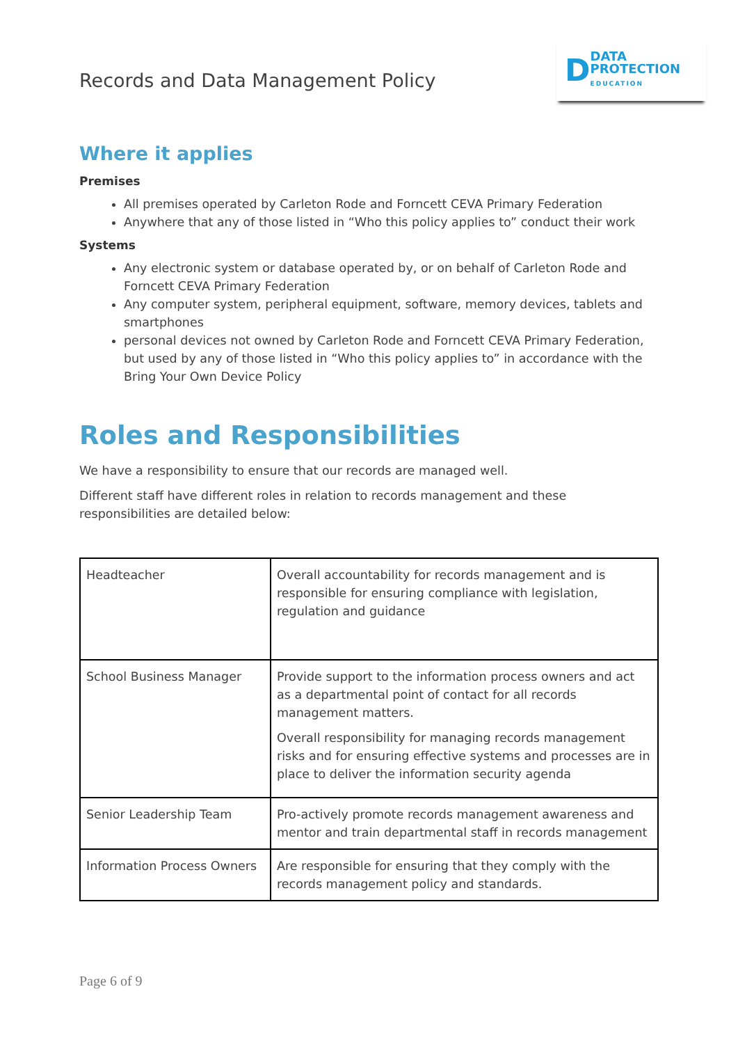Records and Data Management Policy
D
DATA
PROTECTION
EDUCATION
Where it applies
Premises
All premises operated by Carleton Rode and Forncett CEVA Primary Federation
Anywhere that any of those listed in “Who this policy applies to” conduct their work
Systems
Any electronic system or database operated by, or on behalf of Carleton Rode and Forncett CEVA Primary Federation
Any computer system, peripheral equipment, software, memory devices, tablets and smartphones
personal devices not owned by Carleton Rode and Forncett CEVA Primary Federation, but used by any of those listed in “Who this policy applies to” in accordance with the Bring Your Own Device Policy
Roles and Responsibilities
We have a responsibility to ensure that our records are managed well.
Different staff have different roles in relation to records management and these responsibilities are detailed below:
| Headteacher | Overall accountability for records management and is responsible for ensuring compliance with legislation, regulation and guidance |
| School Business Manager | Provide support to the information process owners and act as a departmental point of contact for all records management matters. Overall responsibility for managing records management risks and for ensuring effective systems and processes are in place to deliver the information security agenda |
| Senior Leadership Team | Pro-actively promote records management awareness and mentor and train departmental staff in records management |
| Information Process Owners | Are responsible for ensuring that they comply with the records management policy and standards. |
Page 6 of 9